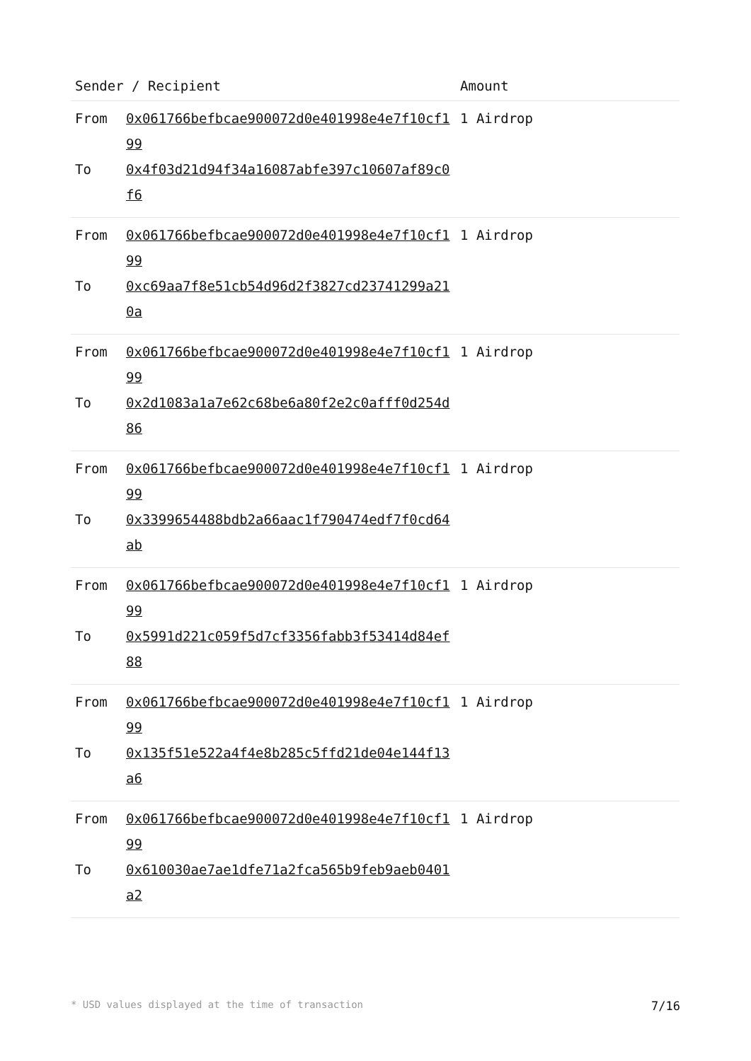| Sender / Recipient | | Amount |
| --- | --- | --- |
| From To | 0x061766befbcae900072d0e401998e4e7f10cf199 0x4f03d21d94f34a16087abfe397c10607af89c0f6 | 1 Airdrop |
| From To | 0x061766befbcae900072d0e401998e4e7f10cf199 0xc69aa7f8e51cb54d96d2f3827cd23741299a210a | 1 Airdrop |
| From To | 0x061766befbcae900072d0e401998e4e7f10cf199 0x2d1083a1a7e62c68be6a80f2e2c0afff0d254d86 | 1 Airdrop |
| From To | 0x061766befbcae900072d0e401998e4e7f10cf199 0x3399654488bdb2a66aac1f790474edf7f0cd64ab | 1 Airdrop |
| From To | 0x061766befbcae900072d0e401998e4e7f10cf199 0x5991d221c059f5d7cf3356fabb3f53414d84ef88 | 1 Airdrop |
| From To | 0x061766befbcae900072d0e401998e4e7f10cf199 0x135f51e522a4f4e8b285c5ffd21de04e144f13a6 | 1 Airdrop |
| From To | 0x061766befbcae900072d0e401998e4e7f10cf199 0x610030ae7ae1dfe71a2fca565b9feb9aeb0401a2 | 1 Airdrop |
* USD values displayed at the time of transaction 7/16